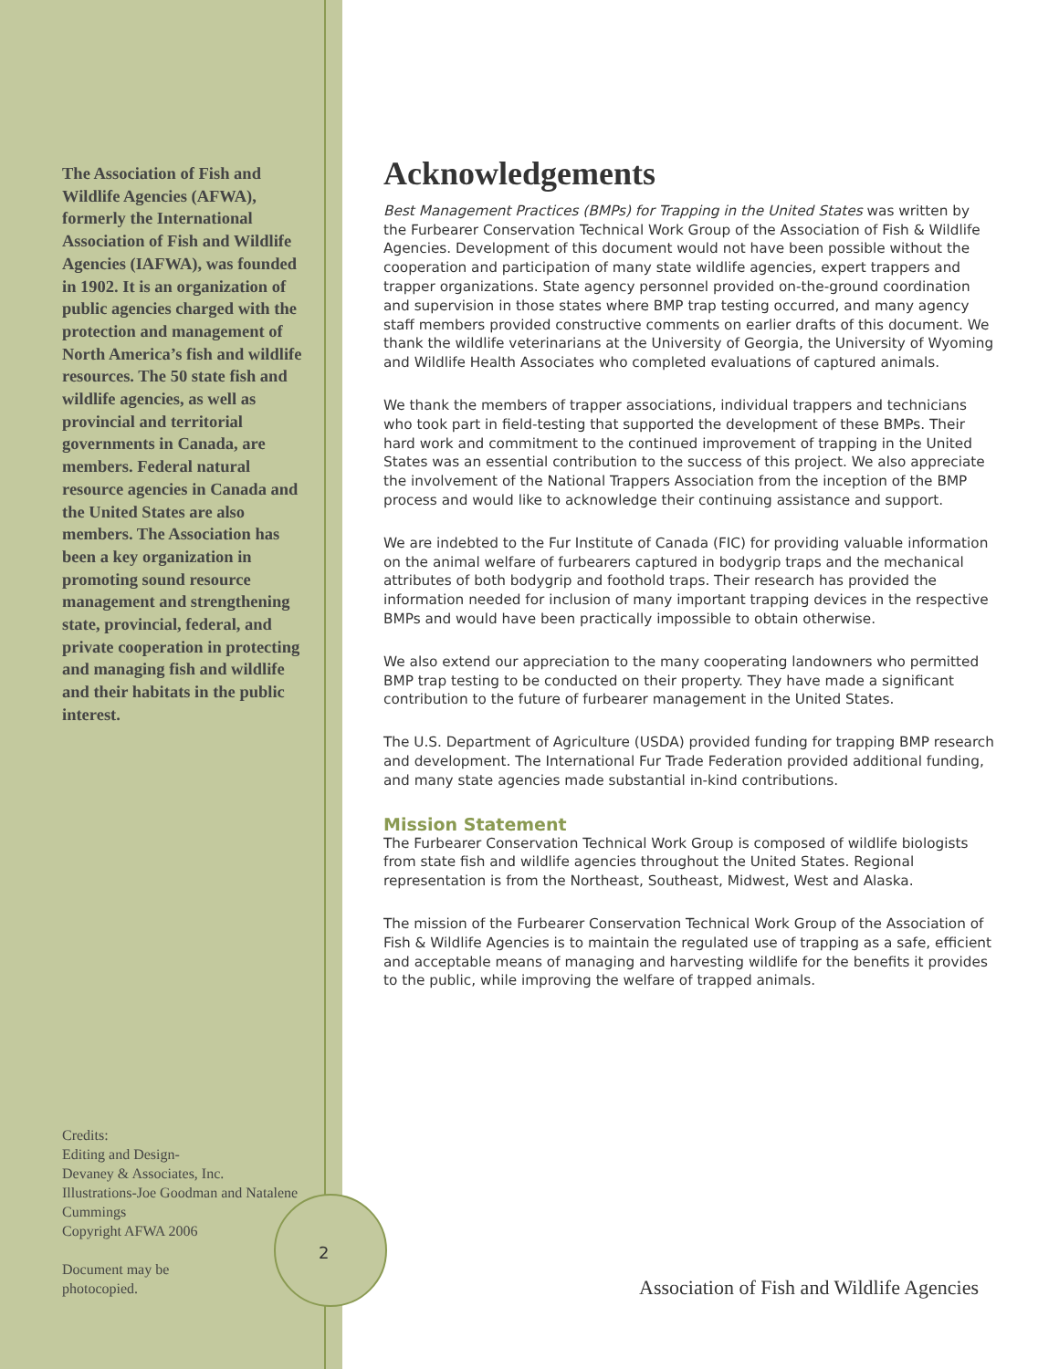The Association of Fish and Wildlife Agencies (AFWA), formerly the International Association of Fish and Wildlife Agencies (IAFWA), was founded in 1902. It is an organization of public agencies charged with the protection and management of North America’s fish and wildlife resources. The 50 state fish and wildlife agencies, as well as provincial and territorial governments in Canada, are members. Federal natural resource agencies in Canada and the United States are also members. The Association has been a key organization in promoting sound resource management and strengthening state, provincial, federal, and private cooperation in protecting and managing fish and wildlife and their habitats in the public interest.
Credits:
Editing and Design-
Devaney & Associates, Inc.
Illustrations-Joe Goodman and Natalene Cummings
Copyright AFWA 2006
Document may be
photocopied.
Acknowledgements
Best Management Practices (BMPs) for Trapping in the United States was written by the Furbearer Conservation Technical Work Group of the Association of Fish & Wildlife Agencies. Development of this document would not have been possible without the cooperation and participation of many state wildlife agencies, expert trappers and trapper organizations. State agency personnel provided on-the-ground coordination and supervision in those states where BMP trap testing occurred, and many agency staff members provided constructive comments on earlier drafts of this document. We thank the wildlife veterinarians at the University of Georgia, the University of Wyoming and Wildlife Health Associates who completed evaluations of captured animals.
We thank the members of trapper associations, individual trappers and technicians who took part in field-testing that supported the development of these BMPs. Their hard work and commitment to the continued improvement of trapping in the United States was an essential contribution to the success of this project. We also appreciate the involvement of the National Trappers Association from the inception of the BMP process and would like to acknowledge their continuing assistance and support.
We are indebted to the Fur Institute of Canada (FIC) for providing valuable information on the animal welfare of furbearers captured in bodygrip traps and the mechanical attributes of both bodygrip and foothold traps. Their research has provided the information needed for inclusion of many important trapping devices in the respective BMPs and would have been practically impossible to obtain otherwise.
We also extend our appreciation to the many cooperating landowners who permitted BMP trap testing to be conducted on their property. They have made a significant contribution to the future of furbearer management in the United States.
The U.S. Department of Agriculture (USDA) provided funding for trapping BMP research and development. The International Fur Trade Federation provided additional funding, and many state agencies made substantial in-kind contributions.
Mission Statement
The Furbearer Conservation Technical Work Group is composed of wildlife biologists from state fish and wildlife agencies throughout the United States. Regional representation is from the Northeast, Southeast, Midwest, West and Alaska.
The mission of the Furbearer Conservation Technical Work Group of the Association of Fish & Wildlife Agencies is to maintain the regulated use of trapping as a safe, efficient and acceptable means of managing and harvesting wildlife for the benefits it provides to the public, while improving the welfare of trapped animals.
2
Association of Fish and Wildlife Agencies